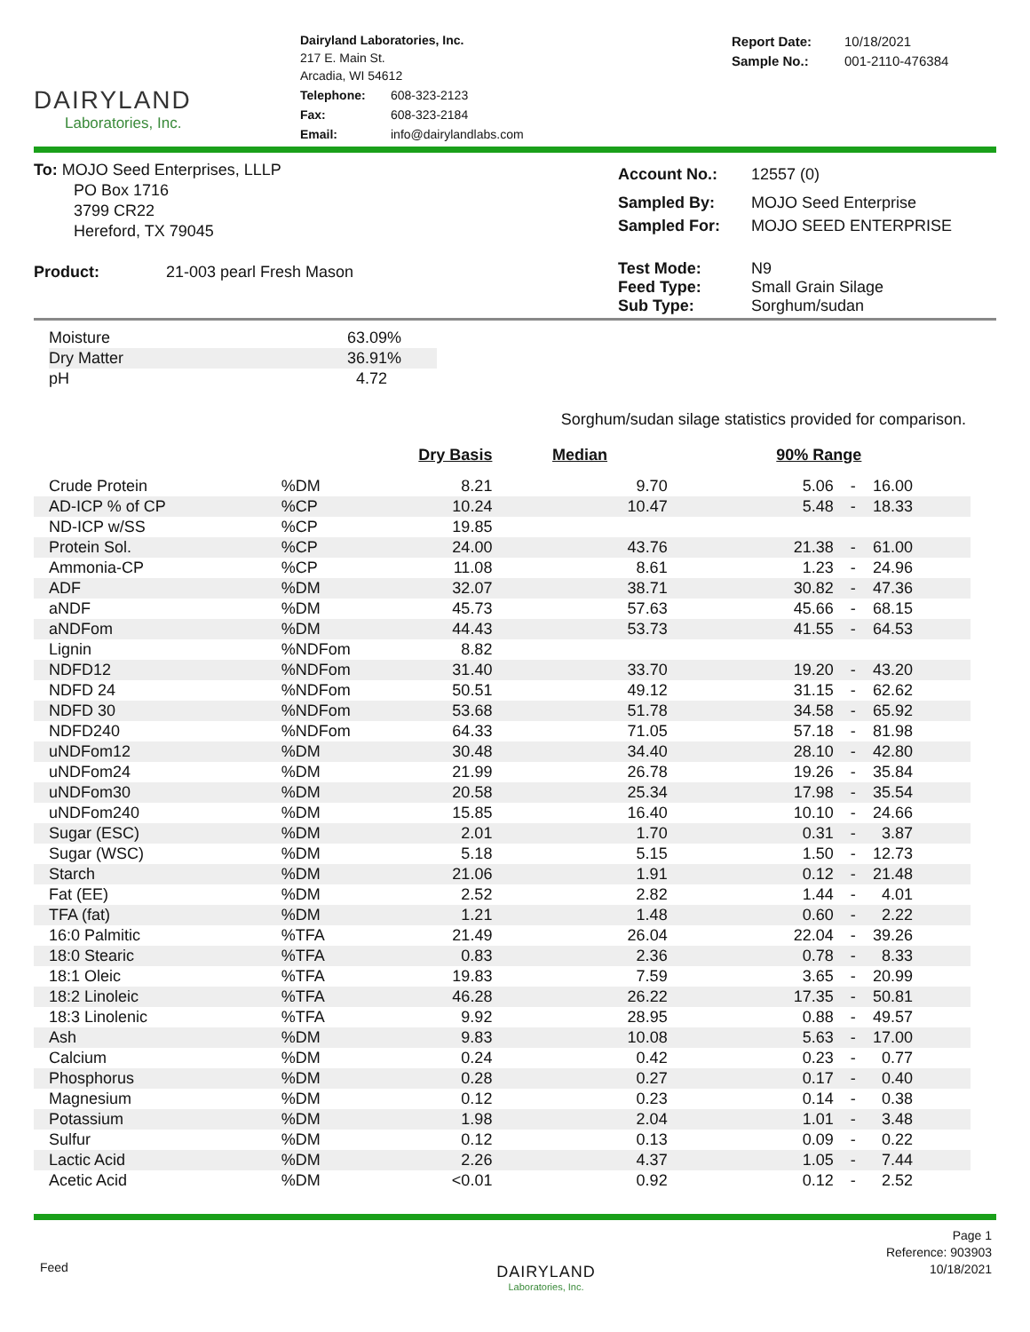DAIRYLAND
Laboratories, Inc.
Dairyland Laboratories, Inc.
217 E. Main St.
Arcadia, WI 54612
| Telephone: | 608-323-2123 |
| Fax: | 608-323-2184 |
| Email: | info@dairylandlabs.com |
| Report Date: | 10/18/2021 |
| Sample No.: | 001-2110-476384 |
To: MOJO Seed Enterprises, LLLP
PO Box 1716
3799 CR22
Hereford, TX 79045
Product: 21-003 pearl Fresh Mason
| Account No.: | 12557 (0) |
| Sampled By: | MOJO Seed Enterprise |
| Sampled For: | MOJO SEED ENTERPRISE |
| Test Mode: | N9 |
| Feed Type: | Small Grain Silage |
| Sub Type: | Sorghum/sudan |
| Moisture | 63.09% |
| Dry Matter | 36.91% |
| pH | 4.72 |
Sorghum/sudan silage statistics provided for comparison.
| | | Dry Basis | Median | 90% Range | | |
| --- | --- | --- | --- | --- | --- | --- |
| Crude Protein | %DM | 8.21 | 9.70 | 5.06 | - | 16.00 |
| AD-ICP % of CP | %CP | 10.24 | 10.47 | 5.48 | - | 18.33 |
| ND-ICP w/SS | %CP | 19.85 | | | | |
| Protein Sol. | %CP | 24.00 | 43.76 | 21.38 | - | 61.00 |
| Ammonia-CP | %CP | 11.08 | 8.61 | 1.23 | - | 24.96 |
| ADF | %DM | 32.07 | 38.71 | 30.82 | - | 47.36 |
| aNDF | %DM | 45.73 | 57.63 | 45.66 | - | 68.15 |
| aNDFom | %DM | 44.43 | 53.73 | 41.55 | - | 64.53 |
| Lignin | %NDFom | 8.82 | | | | |
| NDFD12 | %NDFom | 31.40 | 33.70 | 19.20 | - | 43.20 |
| NDFD 24 | %NDFom | 50.51 | 49.12 | 31.15 | - | 62.62 |
| NDFD 30 | %NDFom | 53.68 | 51.78 | 34.58 | - | 65.92 |
| NDFD240 | %NDFom | 64.33 | 71.05 | 57.18 | - | 81.98 |
| uNDFom12 | %DM | 30.48 | 34.40 | 28.10 | - | 42.80 |
| uNDFom24 | %DM | 21.99 | 26.78 | 19.26 | - | 35.84 |
| uNDFom30 | %DM | 20.58 | 25.34 | 17.98 | - | 35.54 |
| uNDFom240 | %DM | 15.85 | 16.40 | 10.10 | - | 24.66 |
| Sugar (ESC) | %DM | 2.01 | 1.70 | 0.31 | - | 3.87 |
| Sugar (WSC) | %DM | 5.18 | 5.15 | 1.50 | - | 12.73 |
| Starch | %DM | 21.06 | 1.91 | 0.12 | - | 21.48 |
| Fat (EE) | %DM | 2.52 | 2.82 | 1.44 | - | 4.01 |
| TFA (fat) | %DM | 1.21 | 1.48 | 0.60 | - | 2.22 |
| 16:0 Palmitic | %TFA | 21.49 | 26.04 | 22.04 | - | 39.26 |
| 18:0 Stearic | %TFA | 0.83 | 2.36 | 0.78 | - | 8.33 |
| 18:1 Oleic | %TFA | 19.83 | 7.59 | 3.65 | - | 20.99 |
| 18:2 Linoleic | %TFA | 46.28 | 26.22 | 17.35 | - | 50.81 |
| 18:3 Linolenic | %TFA | 9.92 | 28.95 | 0.88 | - | 49.57 |
| Ash | %DM | 9.83 | 10.08 | 5.63 | - | 17.00 |
| Calcium | %DM | 0.24 | 0.42 | 0.23 | - | 0.77 |
| Phosphorus | %DM | 0.28 | 0.27 | 0.17 | - | 0.40 |
| Magnesium | %DM | 0.12 | 0.23 | 0.14 | - | 0.38 |
| Potassium | %DM | 1.98 | 2.04 | 1.01 | - | 3.48 |
| Sulfur | %DM | 0.12 | 0.13 | 0.09 | - | 0.22 |
| Lactic Acid | %DM | 2.26 | 4.37 | 1.05 | - | 7.44 |
| Acetic Acid | %DM | <0.01 | 0.92 | 0.12 | - | 2.52 |
Feed
DAIRYLAND
Laboratories, Inc.
Page 1
Reference: 903903
10/18/2021